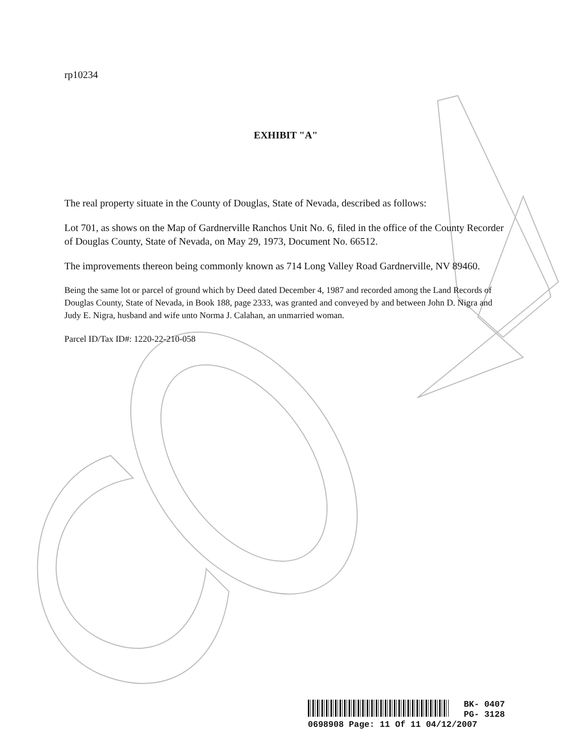rp10234
EXHIBIT "A"
The real property situate in the County of Douglas, State of Nevada, described as follows:
Lot 701, as shows on the Map of Gardnerville Ranchos Unit No. 6, filed in the office of the County Recorder of Douglas County, State of Nevada, on May 29, 1973, Document No. 66512.
The improvements thereon being commonly known as 714 Long Valley Road Gardnerville, NV 89460.
Being the same lot or parcel of ground which by Deed dated December 4, 1987 and recorded among the Land Records of Douglas County, State of Nevada, in Book 188, page 2333, was granted and conveyed by and between John D. Nigra and Judy E. Nigra, husband and wife unto Norma J. Calahan, an unmarried woman.
Parcel ID/Tax ID#: 1220-22-210-058
BK- 0407
PG- 3128
0698908 Page: 11 Of 11 04/12/2007